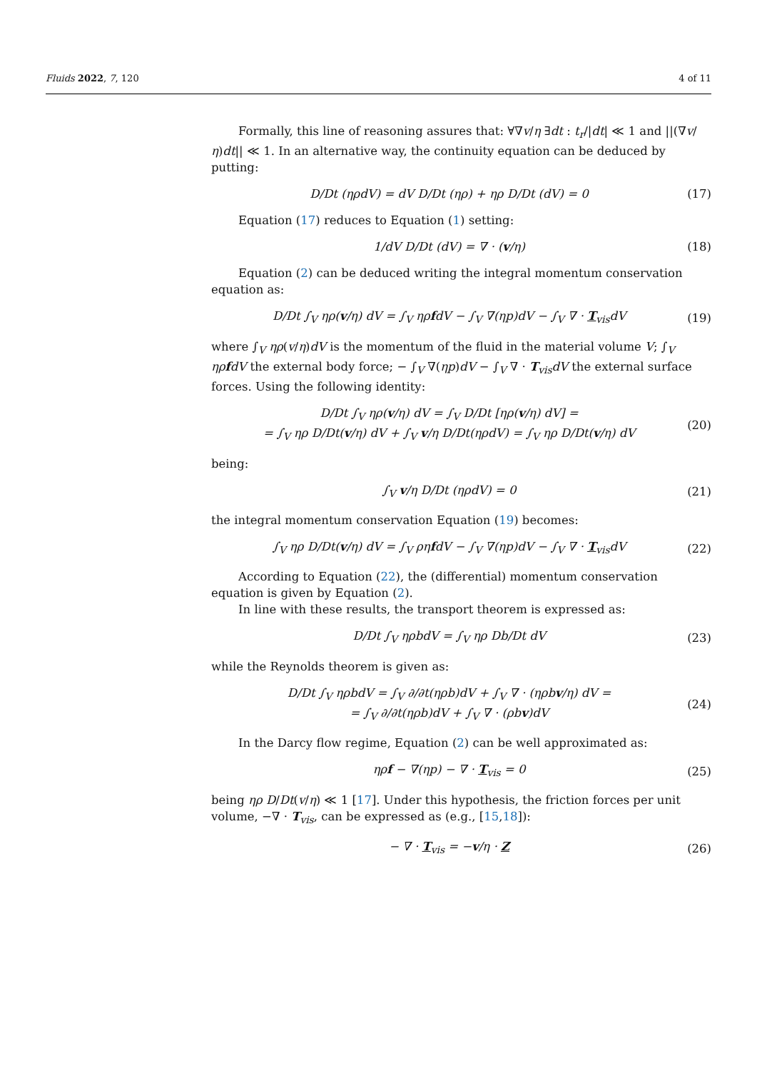Fluids 2022, 7, 120 4 of 11
Formally, this line of reasoning assures that: ∀∇v/η ∃dt : t<sub>r</sub>/|dt| ≪ 1 and ||(∇v/η)dt|| ≪ 1. In an alternative way, the continuity equation can be deduced by putting:
D/Dt (ηρdV) = dV D/Dt (ηρ) + ηρ D/Dt (dV) = 0 (17)
Equation (17) reduces to Equation (1) setting:
1/dV D/Dt (dV) = ∇ · (v/η) (18)
Equation (2) can be deduced writing the integral momentum conservation equation as:
D/Dt ∫<sub>V</sub> ηρ(v/η) dV = ∫<sub>V</sub> ηρfdV − ∫<sub>V</sub> ∇(ηp)dV − ∫<sub>V</sub> ∇ · T<sub>vis</sub>dV (19)
where ∫<sub>V</sub> ηρ(v/η)dV is the momentum of the fluid in the material volume V; ∫<sub>V</sub> ηρfdV the external body force; − ∫<sub>V</sub> ∇(ηp)dV − ∫<sub>V</sub> ∇ · T<sub>vis</sub>dV the external surface forces. Using the following identity:
D/Dt ∫<sub>V</sub> ηρ(v/η) dV = ∫<sub>V</sub> D/Dt [ηρ(v/η) dV] =
= ∫<sub>V</sub> ηρ D/Dt(v/η) dV + ∫<sub>V</sub> v/η D/Dt(ηρdV) = ∫<sub>V</sub> ηρ D/Dt(v/η) dV (20)
being:
∫<sub>V</sub> v/η D/Dt (ηρdV) = 0 (21)
the integral momentum conservation Equation (19) becomes:
∫<sub>V</sub> ηρ D/Dt(v/η) dV = ∫<sub>V</sub> ρηfdV − ∫<sub>V</sub> ∇(ηp)dV − ∫<sub>V</sub> ∇ · T<sub>vis</sub>dV (22)
According to Equation (22), the (differential) momentum conservation equation is given by Equation (2).
In line with these results, the transport theorem is expressed as:
D/Dt ∫<sub>V</sub> ηρbdV = ∫<sub>V</sub> ηρ Db/Dt dV (23)
while the Reynolds theorem is given as:
D/Dt ∫<sub>V</sub> ηρbdV = ∫<sub>V</sub> ∂/∂t(ηρb)dV + ∫<sub>V</sub> ∇ · (ηρbv/η) dV =
= ∫<sub>V</sub> ∂/∂t(ηρb)dV + ∫<sub>V</sub> ∇ · (ρbv)dV (24)
In the Darcy flow regime, Equation (2) can be well approximated as:
ηρf − ∇(ηp) − ∇ · T<sub>vis</sub> = 0 (25)
being ηρ D/Dt(v/η) ≪ 1 [17]. Under this hypothesis, the friction forces per unit volume, −∇ · T<sub>vis</sub>, can be expressed as (e.g., [15,18]):
− ∇ · T<sub>vis</sub> = −v/η · Z (26)